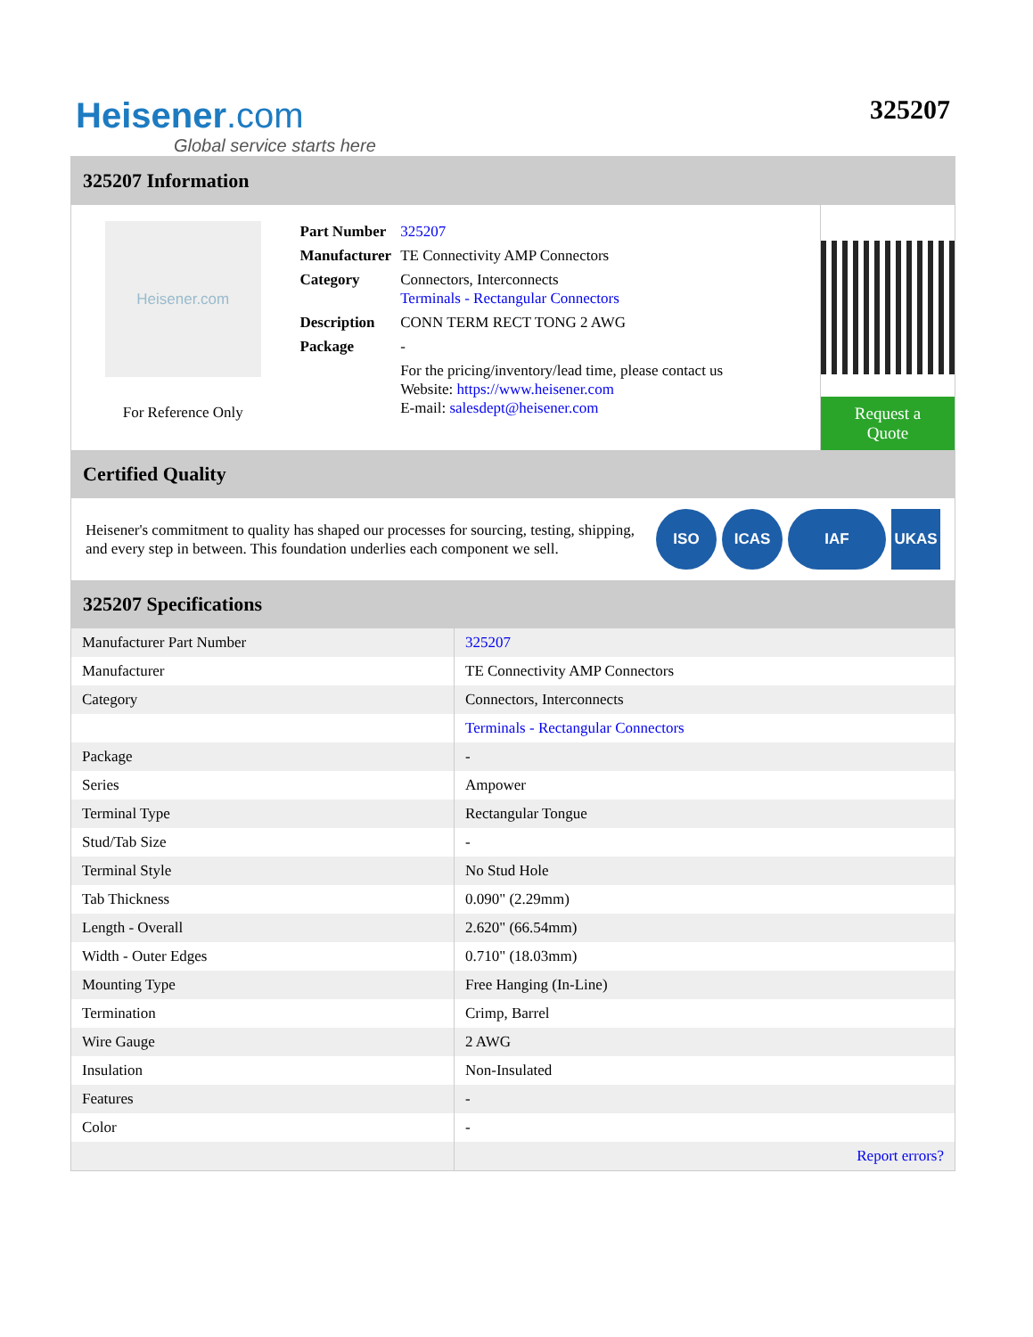Heisener.com
Global service starts here
325207
325207 Information
Heisener.com
For Reference Only
| Part Number | 325207 |
| Manufacturer | TE Connectivity AMP Connectors |
| Category | Connectors, Interconnects Terminals - Rectangular Connectors |
| Description | CONN TERM RECT TONG 2 AWG |
| Package | - |
| | For the pricing/inventory/lead time, please contact us Website: https://www.heisener.com E-mail: salesdept@heisener.com |
Request a Quote
Certified Quality
Heisener's commitment to quality has shaped our processes for sourcing, testing, shipping, and every step in between. This foundation underlies each component we sell.
ISO ICAS IAF UKAS
325207 Specifications
| Manufacturer Part Number | 325207 |
| Manufacturer | TE Connectivity AMP Connectors |
| Category | Connectors, Interconnects |
| | Terminals - Rectangular Connectors |
| Package | - |
| Series | Ampower |
| Terminal Type | Rectangular Tongue |
| Stud/Tab Size | - |
| Terminal Style | No Stud Hole |
| Tab Thickness | 0.090" (2.29mm) |
| Length - Overall | 2.620" (66.54mm) |
| Width - Outer Edges | 0.710" (18.03mm) |
| Mounting Type | Free Hanging (In-Line) |
| Termination | Crimp, Barrel |
| Wire Gauge | 2 AWG |
| Insulation | Non-Insulated |
| Features | - |
| Color | - |
| | Report errors? |